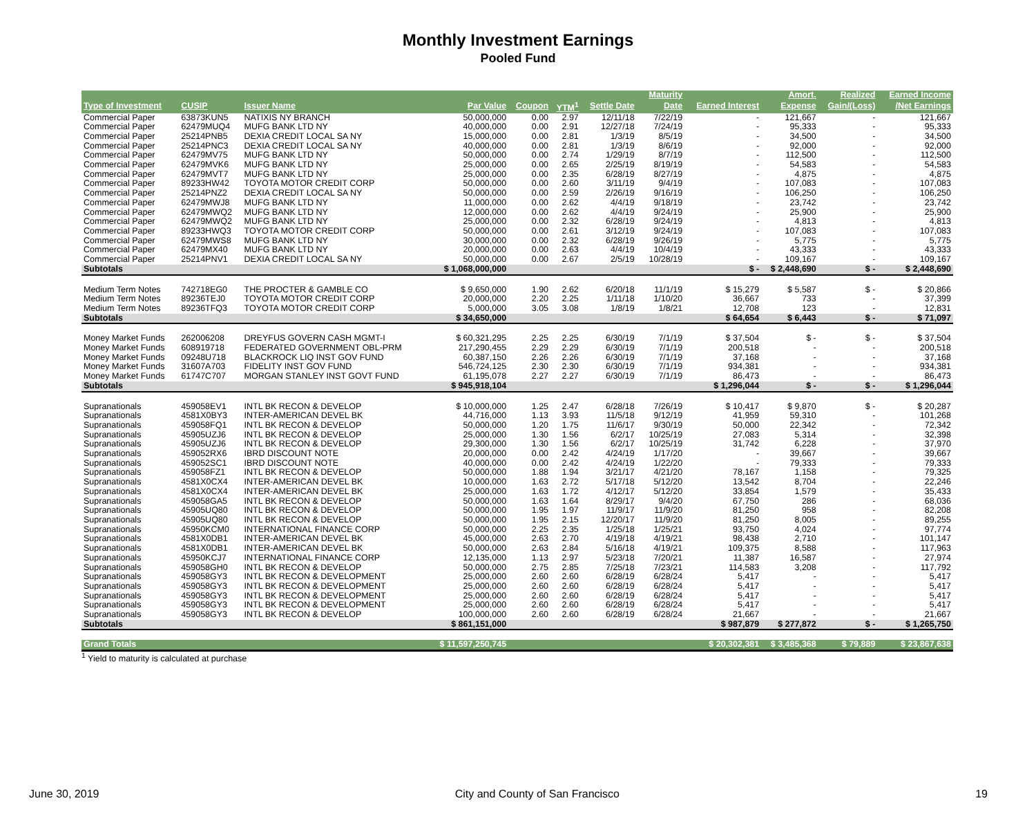Monthly Investment Earnings
Pooled Fund
| | | | | | | | | Maturity | | Amort. | Realized | Earned Income |
| --- | --- | --- | --- | --- | --- | --- | --- | --- | --- | --- | --- | --- |
| Type of Investment | CUSIP | Issuer Name | Par Value | Coupon | YTM<sup>1</sup> | Settle Date | | Date | Earned Interest | Expense | Gain/(Loss) | /Net Earnings |
| Commercial Paper | 63873KUN5 | NATIXIS NY BRANCH | 50,000,000 | 0.00 | 2.97 | 12/11/18 | | 7/22/19 | - | 121,667 | - | 121,667 |
| Commercial Paper | 62479MUQ4 | MUFG BANK LTD NY | 40,000,000 | 0.00 | 2.91 | 12/27/18 | | 7/24/19 | - | 95,333 | - | 95,333 |
| Commercial Paper | 25214PNB5 | DEXIA CREDIT LOCAL SA NY | 15,000,000 | 0.00 | 2.81 | 1/3/19 | | 8/5/19 | - | 34,500 | - | 34,500 |
| Commercial Paper | 25214PNC3 | DEXIA CREDIT LOCAL SA NY | 40,000,000 | 0.00 | 2.81 | 1/3/19 | | 8/6/19 | - | 92,000 | - | 92,000 |
| Commercial Paper | 62479MV75 | MUFG BANK LTD NY | 50,000,000 | 0.00 | 2.74 | 1/29/19 | | 8/7/19 | - | 112,500 | - | 112,500 |
| Commercial Paper | 62479MVK6 | MUFG BANK LTD NY | 25,000,000 | 0.00 | 2.65 | 2/25/19 | | 8/19/19 | - | 54,583 | - | 54,583 |
| Commercial Paper | 62479MVT7 | MUFG BANK LTD NY | 25,000,000 | 0.00 | 2.35 | 6/28/19 | | 8/27/19 | - | 4,875 | - | 4,875 |
| Commercial Paper | 89233HW42 | TOYOTA MOTOR CREDIT CORP | 50,000,000 | 0.00 | 2.60 | 3/11/19 | | 9/4/19 | - | 107,083 | - | 107,083 |
| Commercial Paper | 25214PNZ2 | DEXIA CREDIT LOCAL SA NY | 50,000,000 | 0.00 | 2.59 | 2/26/19 | | 9/16/19 | - | 106,250 | - | 106,250 |
| Commercial Paper | 62479MWJ8 | MUFG BANK LTD NY | 11,000,000 | 0.00 | 2.62 | 4/4/19 | | 9/18/19 | - | 23,742 | - | 23,742 |
| Commercial Paper | 62479MWQ2 | MUFG BANK LTD NY | 12,000,000 | 0.00 | 2.62 | 4/4/19 | | 9/24/19 | - | 25,900 | - | 25,900 |
| Commercial Paper | 62479MWQ2 | MUFG BANK LTD NY | 25,000,000 | 0.00 | 2.32 | 6/28/19 | | 9/24/19 | - | 4,813 | - | 4,813 |
| Commercial Paper | 89233HWQ3 | TOYOTA MOTOR CREDIT CORP | 50,000,000 | 0.00 | 2.61 | 3/12/19 | | 9/24/19 | - | 107,083 | - | 107,083 |
| Commercial Paper | 62479MWS8 | MUFG BANK LTD NY | 30,000,000 | 0.00 | 2.32 | 6/28/19 | | 9/26/19 | - | 5,775 | - | 5,775 |
| Commercial Paper | 62479MX40 | MUFG BANK LTD NY | 20,000,000 | 0.00 | 2.63 | 4/4/19 | | 10/4/19 | - | 43,333 | - | 43,333 |
| Commercial Paper | 25214PNV1 | DEXIA CREDIT LOCAL SA NY | 50,000,000 | 0.00 | 2.67 | 2/5/19 | | 10/28/19 | - | 109,167 | - | 109,167 |
| Subtotals | | | $ 1,068,000,000 | | | | | | $ - | $ 2,448,690 | $ - | $ 2,448,690 |
| Medium Term Notes | 742718EG0 | THE PROCTER & GAMBLE CO | $ 9,650,000 | 1.90 | 2.62 | 6/20/18 | | 11/1/19 | $ 15,279 | $ 5,587 | $ - | $ 20,866 |
| Medium Term Notes | 89236TEJ0 | TOYOTA MOTOR CREDIT CORP | 20,000,000 | 2.20 | 2.25 | 1/11/18 | | 1/10/20 | 36,667 | 733 | - | 37,399 |
| Medium Term Notes | 89236TFQ3 | TOYOTA MOTOR CREDIT CORP | 5,000,000 | 3.05 | 3.08 | 1/8/19 | | 1/8/21 | 12,708 | 123 | - | 12,831 |
| Subtotals | | | $ 34,650,000 | | | | | | $ 64,654 | $ 6,443 | $ - | $ 71,097 |
| Money Market Funds | 262006208 | DREYFUS GOVERN CASH MGMT-I | $ 60,321,295 | 2.25 | 2.25 | 6/30/19 | | 7/1/19 | $ 37,504 | $ - | $ - | $ 37,504 |
| Money Market Funds | 608919718 | FEDERATED GOVERNMENT OBL-PRM | 217,290,455 | 2.29 | 2.29 | 6/30/19 | | 7/1/19 | 200,518 | - | - | 200,518 |
| Money Market Funds | 09248U718 | BLACKROCK LIQ INST GOV FUND | 60,387,150 | 2.26 | 2.26 | 6/30/19 | | 7/1/19 | 37,168 | - | - | 37,168 |
| Money Market Funds | 31607A703 | FIDELITY INST GOV FUND | 546,724,125 | 2.30 | 2.30 | 6/30/19 | | 7/1/19 | 934,381 | - | - | 934,381 |
| Money Market Funds | 61747C707 | MORGAN STANLEY INST GOVT FUND | 61,195,078 | 2.27 | 2.27 | 6/30/19 | | 7/1/19 | 86,473 | - | - | 86,473 |
| Subtotals | | | $ 945,918,104 | | | | | | $ 1,296,044 | $ - | $ - | $ 1,296,044 |
| Supranationals | 459058EV1 | INTL BK RECON & DEVELOP | $ 10,000,000 | 1.25 | 2.47 | 6/28/18 | | 7/26/19 | $ 10,417 | $ 9,870 | $ - | $ 20,287 |
| Supranationals | 4581X0BY3 | INTER-AMERICAN DEVEL BK | 44,716,000 | 1.13 | 3.93 | 11/5/18 | | 9/12/19 | 41,959 | 59,310 | - | 101,268 |
| Supranationals | 459058FQ1 | INTL BK RECON & DEVELOP | 50,000,000 | 1.20 | 1.75 | 11/6/17 | | 9/30/19 | 50,000 | 22,342 | - | 72,342 |
| Supranationals | 45905UZJ6 | INTL BK RECON & DEVELOP | 25,000,000 | 1.30 | 1.56 | 6/2/17 | | 10/25/19 | 27,083 | 5,314 | - | 32,398 |
| Supranationals | 45905UZJ6 | INTL BK RECON & DEVELOP | 29,300,000 | 1.30 | 1.56 | 6/2/17 | | 10/25/19 | 31,742 | 6,228 | - | 37,970 |
| Supranationals | 459052RX6 | IBRD DISCOUNT NOTE | 20,000,000 | 0.00 | 2.42 | 4/24/19 | | 1/17/20 | - | 39,667 | - | 39,667 |
| Supranationals | 459052SC1 | IBRD DISCOUNT NOTE | 40,000,000 | 0.00 | 2.42 | 4/24/19 | | 1/22/20 | - | 79,333 | - | 79,333 |
| Supranationals | 459058FZ1 | INTL BK RECON & DEVELOP | 50,000,000 | 1.88 | 1.94 | 3/21/17 | | 4/21/20 | 78,167 | 1,158 | - | 79,325 |
| Supranationals | 4581X0CX4 | INTER-AMERICAN DEVEL BK | 10,000,000 | 1.63 | 2.72 | 5/17/18 | | 5/12/20 | 13,542 | 8,704 | - | 22,246 |
| Supranationals | 4581X0CX4 | INTER-AMERICAN DEVEL BK | 25,000,000 | 1.63 | 1.72 | 4/12/17 | | 5/12/20 | 33,854 | 1,579 | - | 35,433 |
| Supranationals | 459058GA5 | INTL BK RECON & DEVELOP | 50,000,000 | 1.63 | 1.64 | 8/29/17 | | 9/4/20 | 67,750 | 286 | - | 68,036 |
| Supranationals | 45905UQ80 | INTL BK RECON & DEVELOP | 50,000,000 | 1.95 | 1.97 | 11/9/17 | | 11/9/20 | 81,250 | 958 | - | 82,208 |
| Supranationals | 45905UQ80 | INTL BK RECON & DEVELOP | 50,000,000 | 1.95 | 2.15 | 12/20/17 | | 11/9/20 | 81,250 | 8,005 | - | 89,255 |
| Supranationals | 45950KCM0 | INTERNATIONAL FINANCE CORP | 50,000,000 | 2.25 | 2.35 | 1/25/18 | | 1/25/21 | 93,750 | 4,024 | - | 97,774 |
| Supranationals | 4581X0DB1 | INTER-AMERICAN DEVEL BK | 45,000,000 | 2.63 | 2.70 | 4/19/18 | | 4/19/21 | 98,438 | 2,710 | - | 101,147 |
| Supranationals | 4581X0DB1 | INTER-AMERICAN DEVEL BK | 50,000,000 | 2.63 | 2.84 | 5/16/18 | | 4/19/21 | 109,375 | 8,588 | - | 117,963 |
| Supranationals | 45950KCJ7 | INTERNATIONAL FINANCE CORP | 12,135,000 | 1.13 | 2.97 | 5/23/18 | | 7/20/21 | 11,387 | 16,587 | - | 27,974 |
| Supranationals | 459058GH0 | INTL BK RECON & DEVELOP | 50,000,000 | 2.75 | 2.85 | 7/25/18 | | 7/23/21 | 114,583 | 3,208 | - | 117,792 |
| Supranationals | 459058GY3 | INTL BK RECON & DEVELOPMENT | 25,000,000 | 2.60 | 2.60 | 6/28/19 | | 6/28/24 | 5,417 | - | - | 5,417 |
| Supranationals | 459058GY3 | INTL BK RECON & DEVELOPMENT | 25,000,000 | 2.60 | 2.60 | 6/28/19 | | 6/28/24 | 5,417 | - | - | 5,417 |
| Supranationals | 459058GY3 | INTL BK RECON & DEVELOPMENT | 25,000,000 | 2.60 | 2.60 | 6/28/19 | | 6/28/24 | 5,417 | - | - | 5,417 |
| Supranationals | 459058GY3 | INTL BK RECON & DEVELOPMENT | 25,000,000 | 2.60 | 2.60 | 6/28/19 | | 6/28/24 | 5,417 | - | - | 5,417 |
| Supranationals | 459058GY3 | INTL BK RECON & DEVELOP | 100,000,000 | 2.60 | 2.60 | 6/28/19 | | 6/28/24 | 21,667 | - | - | 21,667 |
| Subtotals | | | $ 861,151,000 | | | | | | $ 987,879 | $ 277,872 | $ - | $ 1,265,750 |
| Grand Totals | | | $ 11,597,250,745 | | | | | | $ 20,302,381 | $ 3,485,368 | $ 79,889 | $ 23,867,638 |
<sup>1</sup> Yield to maturity is calculated at purchase
June 30, 2019 City and County of San Francisco 19